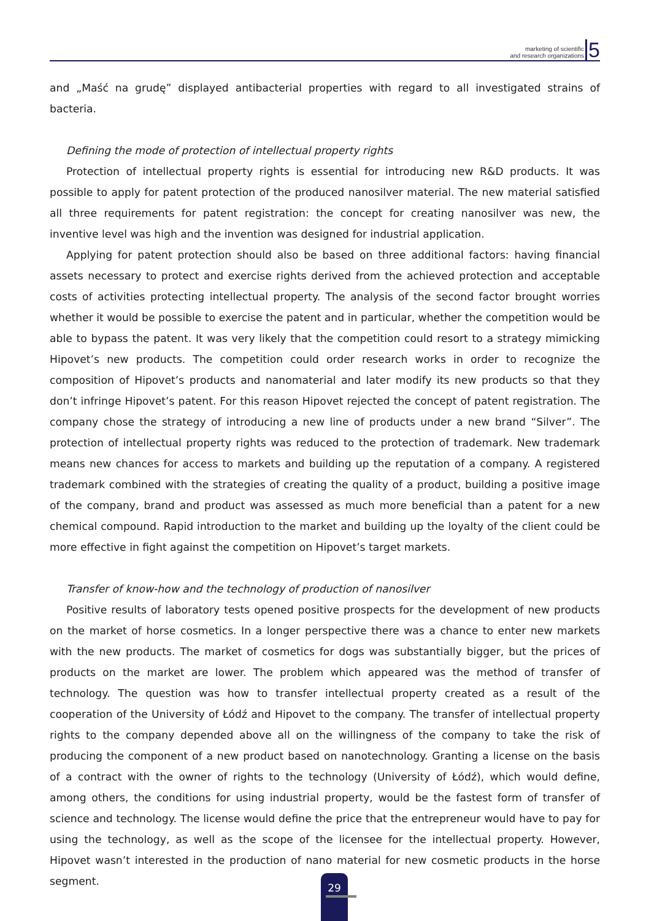marketing of scientific
and research organizations
5
and „Maść na grudę” displayed antibacterial properties with regard to all investigated strains of bacteria.
Defining the mode of protection of intellectual property rights
Protection of intellectual property rights is essential for introducing new R&D products. It was possible to apply for patent protection of the produced nanosilver material. The new material satisfied all three requirements for patent registration: the concept for creating nanosilver was new, the inventive level was high and the invention was designed for industrial application.
Applying for patent protection should also be based on three additional factors: having financial assets necessary to protect and exercise rights derived from the achieved protection and acceptable costs of activities protecting intellectual property. The analysis of the second factor brought worries whether it would be possible to exercise the patent and in particular, whether the competition would be able to bypass the patent. It was very likely that the competition could resort to a strategy mimicking Hipovet’s new products. The competition could order research works in order to recognize the composition of Hipovet’s products and nanomaterial and later modify its new products so that they don’t infringe Hipovet’s patent. For this reason Hipovet rejected the concept of patent registration. The company chose the strategy of introducing a new line of products under a new brand “Silver”. The protection of intellectual property rights was reduced to the protection of trademark. New trademark means new chances for access to markets and building up the reputation of a company. A registered trademark combined with the strategies of creating the quality of a product, building a positive image of the company, brand and product was assessed as much more beneficial than a patent for a new chemical compound. Rapid introduction to the market and building up the loyalty of the client could be more effective in fight against the competition on Hipovet’s target markets.
Transfer of know-how and the technology of production of nanosilver
Positive results of laboratory tests opened positive prospects for the development of new products on the market of horse cosmetics. In a longer perspective there was a chance to enter new markets with the new products. The market of cosmetics for dogs was substantially bigger, but the prices of products on the market are lower. The problem which appeared was the method of transfer of technology. The question was how to transfer intellectual property created as a result of the cooperation of the University of Łódź and Hipovet to the company. The transfer of intellectual property rights to the company depended above all on the willingness of the company to take the risk of producing the component of a new product based on nanotechnology. Granting a license on the basis of a contract with the owner of rights to the technology (University of Łódź), which would define, among others, the conditions for using industrial property, would be the fastest form of transfer of science and technology. The license would define the price that the entrepreneur would have to pay for using the technology, as well as the scope of the licensee for the intellectual property. However, Hipovet wasn’t interested in the production of nano material for new cosmetic products in the horse segment.
29